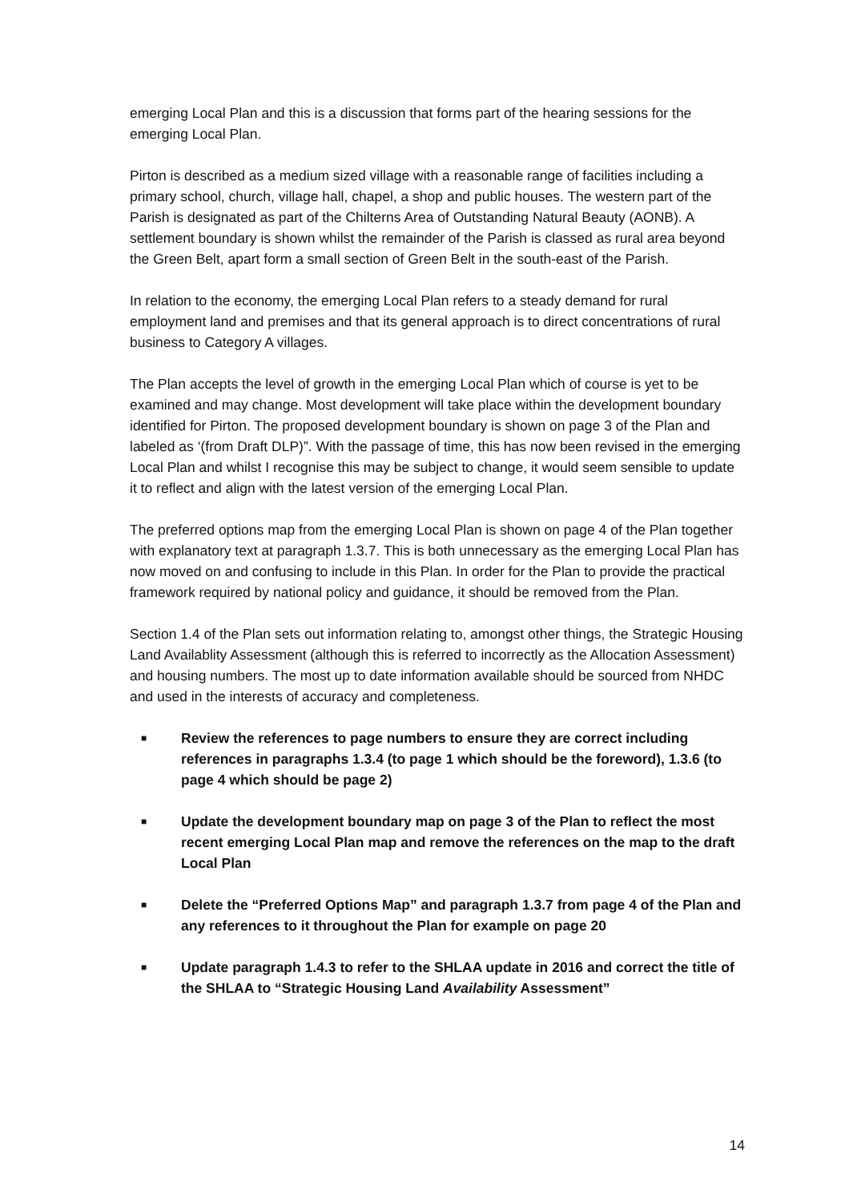emerging Local Plan and this is a discussion that forms part of the hearing sessions for the emerging Local Plan.
Pirton is described as a medium sized village with a reasonable range of facilities including a primary school, church, village hall, chapel, a shop and public houses. The western part of the Parish is designated as part of the Chilterns Area of Outstanding Natural Beauty (AONB). A settlement boundary is shown whilst the remainder of the Parish is classed as rural area beyond the Green Belt, apart form a small section of Green Belt in the south-east of the Parish.
In relation to the economy, the emerging Local Plan refers to a steady demand for rural employment land and premises and that its general approach is to direct concentrations of rural business to Category A villages.
The Plan accepts the level of growth in the emerging Local Plan which of course is yet to be examined and may change. Most development will take place within the development boundary identified for Pirton. The proposed development boundary is shown on page 3 of the Plan and labeled as ‘(from Draft DLP)”. With the passage of time, this has now been revised in the emerging Local Plan and whilst I recognise this may be subject to change, it would seem sensible to update it to reflect and align with the latest version of the emerging Local Plan.
The preferred options map from the emerging Local Plan is shown on page 4 of the Plan together with explanatory text at paragraph 1.3.7. This is both unnecessary as the emerging Local Plan has now moved on and confusing to include in this Plan. In order for the Plan to provide the practical framework required by national policy and guidance, it should be removed from the Plan.
Section 1.4 of the Plan sets out information relating to, amongst other things, the Strategic Housing Land Availablity Assessment (although this is referred to incorrectly as the Allocation Assessment) and housing numbers. The most up to date information available should be sourced from NHDC and used in the interests of accuracy and completeness.
■ Review the references to page numbers to ensure they are correct including references in paragraphs 1.3.4 (to page 1 which should be the foreword), 1.3.6 (to page 4 which should be page 2)
■ Update the development boundary map on page 3 of the Plan to reflect the most recent emerging Local Plan map and remove the references on the map to the draft Local Plan
■ Delete the “Preferred Options Map” and paragraph 1.3.7 from page 4 of the Plan and any references to it throughout the Plan for example on page 20
■ Update paragraph 1.4.3 to refer to the SHLAA update in 2016 and correct the title of the SHLAA to “Strategic Housing Land Availability Assessment”
14